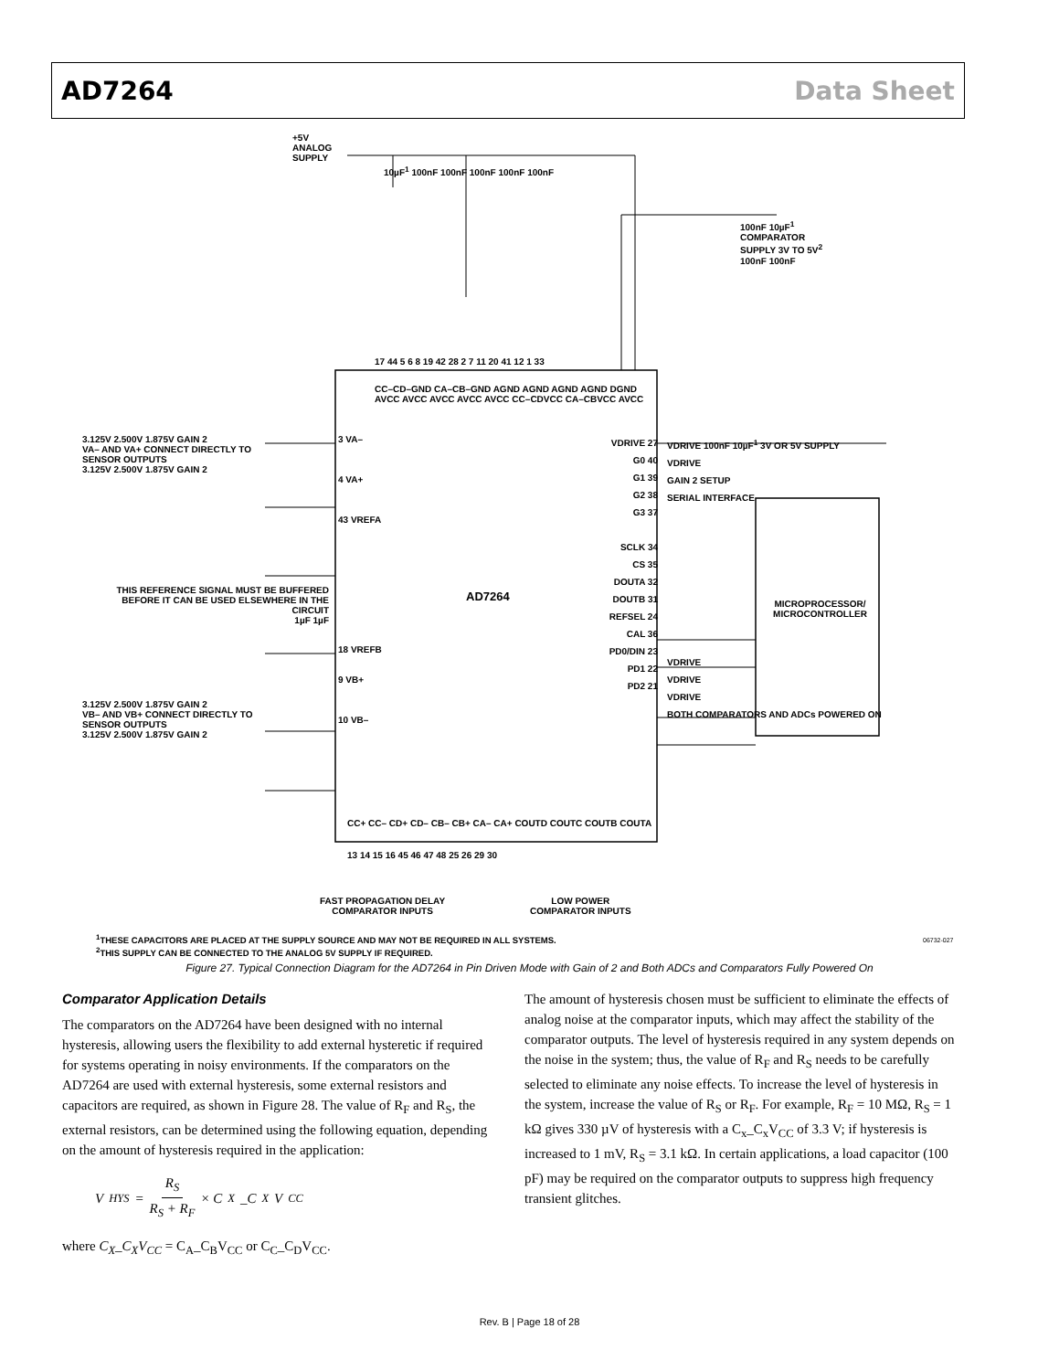AD7264 Data Sheet
+5V
ANALOG
SUPPLY
10µF<sup>1</sup> 100nF 100nF 100nF 100nF 100nF
100nF 10µF<sup>1</sup>
COMPARATOR
SUPPLY 3V TO 5V<sup>2</sup>
100nF 100nF
17 44 5 6 8 19 42 28 2 7 11 20 41 12 1 33
CC–CD–GND CA–CB–GND AGND AGND AGND AGND DGND AVCC AVCC AVCC AVCC AVCC CC–CDVCC CA–CBVCC AVCC
3.125V 2.500V 1.875V GAIN 2
VA– AND VA+ CONNECT DIRECTLY TO SENSOR OUTPUTS
3.125V 2.500V 1.875V GAIN 2
3 VA–
4 VA+
43 VREFA
THIS REFERENCE SIGNAL MUST BE BUFFERED BEFORE IT CAN BE USED ELSEWHERE IN THE CIRCUIT
1µF 1µF
AD7264
18 VREFB
9 VB+
10 VB–
3.125V 2.500V 1.875V GAIN 2
VB– AND VB+ CONNECT DIRECTLY TO SENSOR OUTPUTS
3.125V 2.500V 1.875V GAIN 2
VDRIVE 27
G0 40
G1 39
G2 38
G3 37
SCLK 34
CS 35
DOUTA 32
DOUTB 31
REFSEL 24
CAL 36
PD0/DIN 23
PD1 22
PD2 21
VDRIVE 100nF 10µF<sup>1</sup> 3V OR 5V SUPPLY
VDRIVE
GAIN 2 SETUP
SERIAL INTERFACE
MICROPROCESSOR/
MICROCONTROLLER
VDRIVE
VDRIVE
VDRIVE
BOTH COMPARATORS AND ADCs POWERED ON
CC+ CC– CD+ CD– CB– CB+ CA– CA+ COUTD COUTC COUTB COUTA
13 14 15 16 45 46 47 48 25 26 29 30
FAST PROPAGATION DELAY
COMPARATOR INPUTS
LOW POWER
COMPARATOR INPUTS
06732-027
<sup>1</sup> THESE CAPACITORS ARE PLACED AT THE SUPPLY SOURCE AND MAY NOT BE REQUIRED IN ALL SYSTEMS.
<sup>2</sup> THIS SUPPLY CAN BE CONNECTED TO THE ANALOG 5V SUPPLY IF REQUIRED.
Figure 27. Typical Connection Diagram for the AD7264 in Pin Driven Mode with Gain of 2 and Both ADCs and Comparators Fully Powered On
Comparator Application Details
The comparators on the AD7264 have been designed with no internal hysteresis, allowing users the flexibility to add external hysteretic if required for systems operating in noisy environments. If the comparators on the AD7264 are used with external hysteresis, some external resistors and capacitors are required, as shown in Figure 28. The value of R<sub>F</sub> and R<sub>S</sub>, the external resistors, can be determined using the following equation, depending on the amount of hysteresis required in the application:
V<sub>HYS</sub> = R<sub>S</sub> R<sub>S</sub> + R<sub>F</sub> × C<sub>X</sub>_C<sub>X</sub>V<sub>CC</sub>
where C<sub>X</sub>_C<sub>X</sub>V<sub>CC</sub> = C<sub>A</sub>_C<sub>B</sub>V<sub>CC</sub> or C<sub>C</sub>_C<sub>D</sub>V<sub>CC</sub>.
The amount of hysteresis chosen must be sufficient to eliminate the effects of analog noise at the comparator inputs, which may affect the stability of the comparator outputs. The level of hysteresis required in any system depends on the noise in the system; thus, the value of R<sub>F</sub> and R<sub>S</sub> needs to be carefully selected to eliminate any noise effects. To increase the level of hysteresis in the system, increase the value of R<sub>S</sub> or R<sub>F</sub>. For example, R<sub>F</sub> = 10 MΩ, R<sub>S</sub> = 1 kΩ gives 330 µV of hysteresis with a C<sub>x</sub>_C<sub>x</sub>V<sub>CC</sub> of 3.3 V; if hysteresis is increased to 1 mV, R<sub>S</sub> = 3.1 kΩ. In certain applications, a load capacitor (100 pF) may be required on the comparator outputs to suppress high frequency transient glitches.
Rev. B | Page 18 of 28